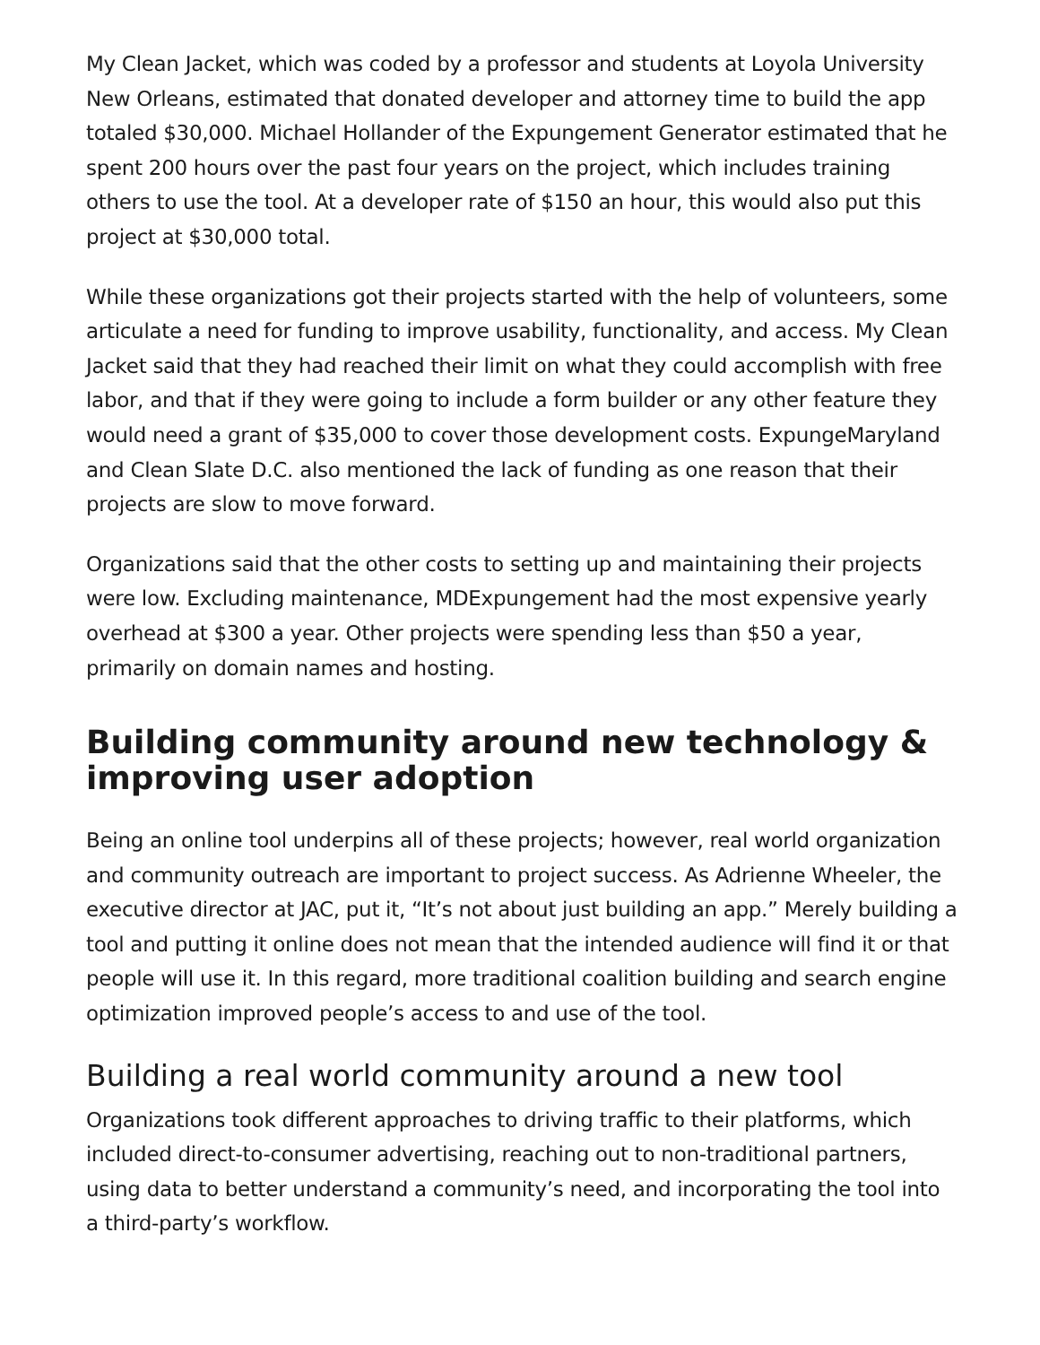My Clean Jacket, which was coded by a professor and students at Loyola University New Orleans, estimated that donated developer and attorney time to build the app totaled $30,000. Michael Hollander of the Expungement Generator estimated that he spent 200 hours over the past four years on the project, which includes training others to use the tool. At a developer rate of $150 an hour, this would also put this project at $30,000 total.
While these organizations got their projects started with the help of volunteers, some articulate a need for funding to improve usability, functionality, and access. My Clean Jacket said that they had reached their limit on what they could accomplish with free labor, and that if they were going to include a form builder or any other feature they would need a grant of $35,000 to cover those development costs. ExpungeMaryland and Clean Slate D.C. also mentioned the lack of funding as one reason that their projects are slow to move forward.
Organizations said that the other costs to setting up and maintaining their projects were low. Excluding maintenance, MDExpungement had the most expensive yearly overhead at $300 a year. Other projects were spending less than $50 a year, primarily on domain names and hosting.
Building community around new technology & improving user adoption
Being an online tool underpins all of these projects; however, real world organization and community outreach are important to project success. As Adrienne Wheeler, the executive director at JAC, put it, “It’s not about just building an app.” Merely building a tool and putting it online does not mean that the intended audience will find it or that people will use it. In this regard, more traditional coalition building and search engine optimization improved people’s access to and use of the tool.
Building a real world community around a new tool
Organizations took different approaches to driving traffic to their platforms, which included direct-to-consumer advertising, reaching out to non-traditional partners, using data to better understand a community’s need, and incorporating the tool into a third-party’s workflow.